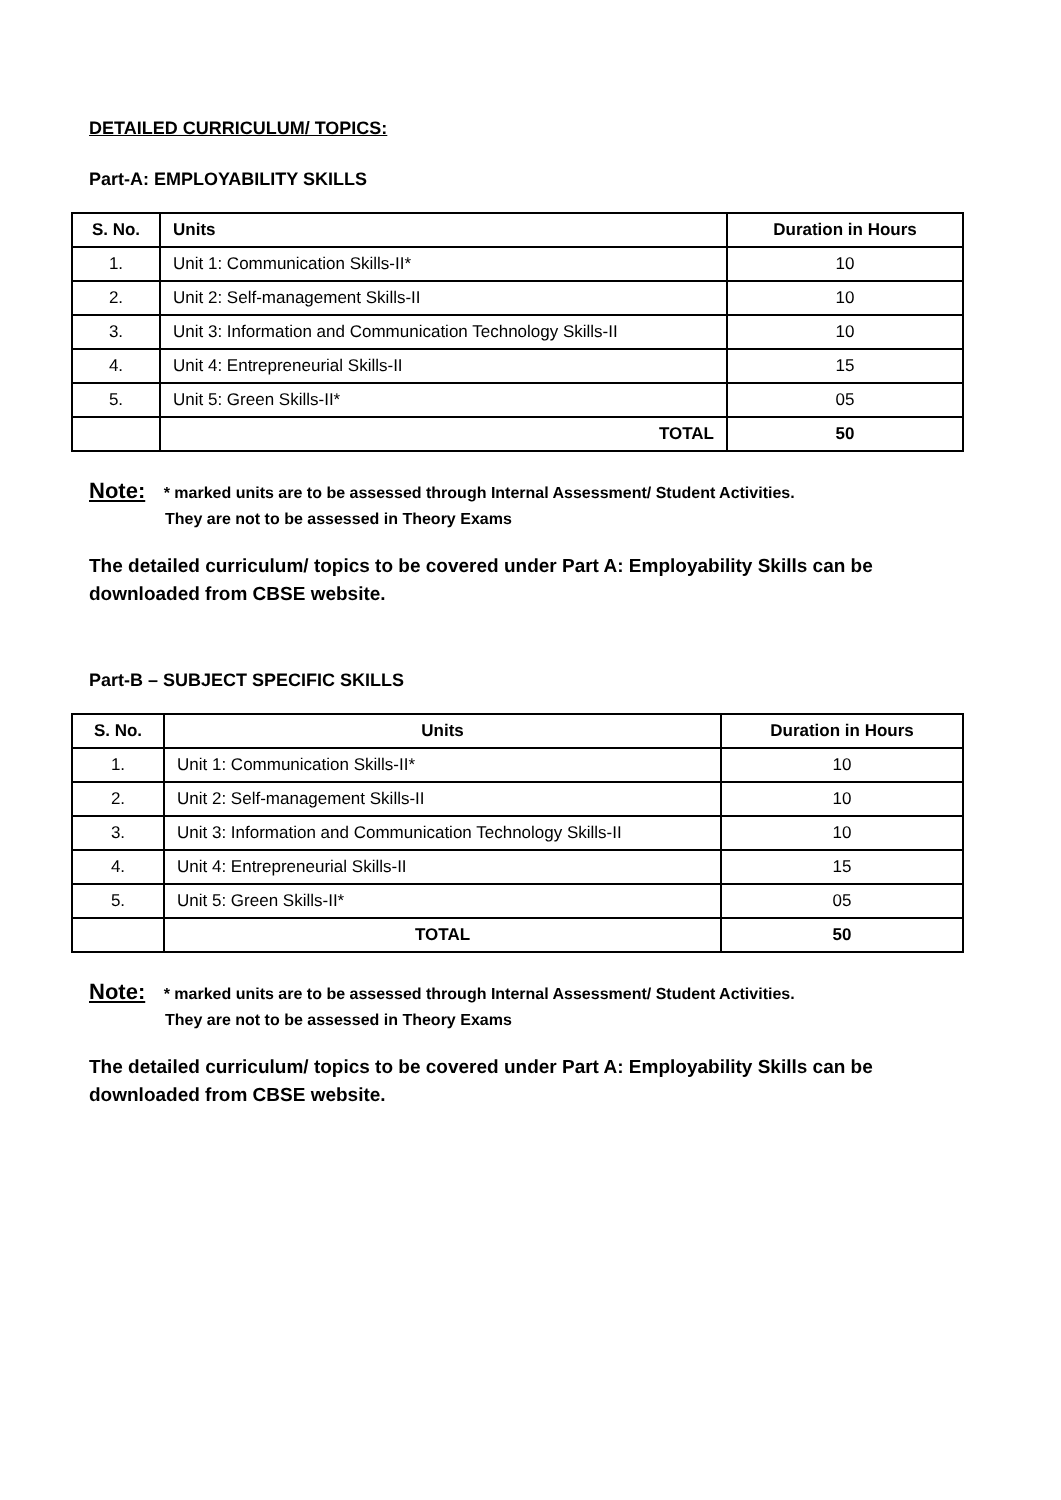DETAILED CURRICULUM/ TOPICS:
Part-A: EMPLOYABILITY SKILLS
| S. No. | Units | Duration in Hours |
| --- | --- | --- |
| 1. | Unit 1: Communication Skills-II* | 10 |
| 2. | Unit 2: Self-management Skills-II | 10 |
| 3. | Unit 3: Information and Communication Technology Skills-II | 10 |
| 4. | Unit 4: Entrepreneurial Skills-II | 15 |
| 5. | Unit 5: Green Skills-II* | 05 |
| | TOTAL | 50 |
Note: * marked units are to be assessed through Internal Assessment/ Student Activities.
They are not to be assessed in Theory Exams
The detailed curriculum/ topics to be covered under Part A: Employability Skills can be downloaded from CBSE website.
Part-B – SUBJECT SPECIFIC SKILLS
| S. No. | Units | Duration in Hours |
| --- | --- | --- |
| 1. | Unit 1: Communication Skills-II* | 10 |
| 2. | Unit 2: Self-management Skills-II | 10 |
| 3. | Unit 3: Information and Communication Technology Skills-II | 10 |
| 4. | Unit 4: Entrepreneurial Skills-II | 15 |
| 5. | Unit 5: Green Skills-II* | 05 |
| | TOTAL | 50 |
Note: * marked units are to be assessed through Internal Assessment/ Student Activities.
They are not to be assessed in Theory Exams
The detailed curriculum/ topics to be covered under Part A: Employability Skills can be downloaded from CBSE website.